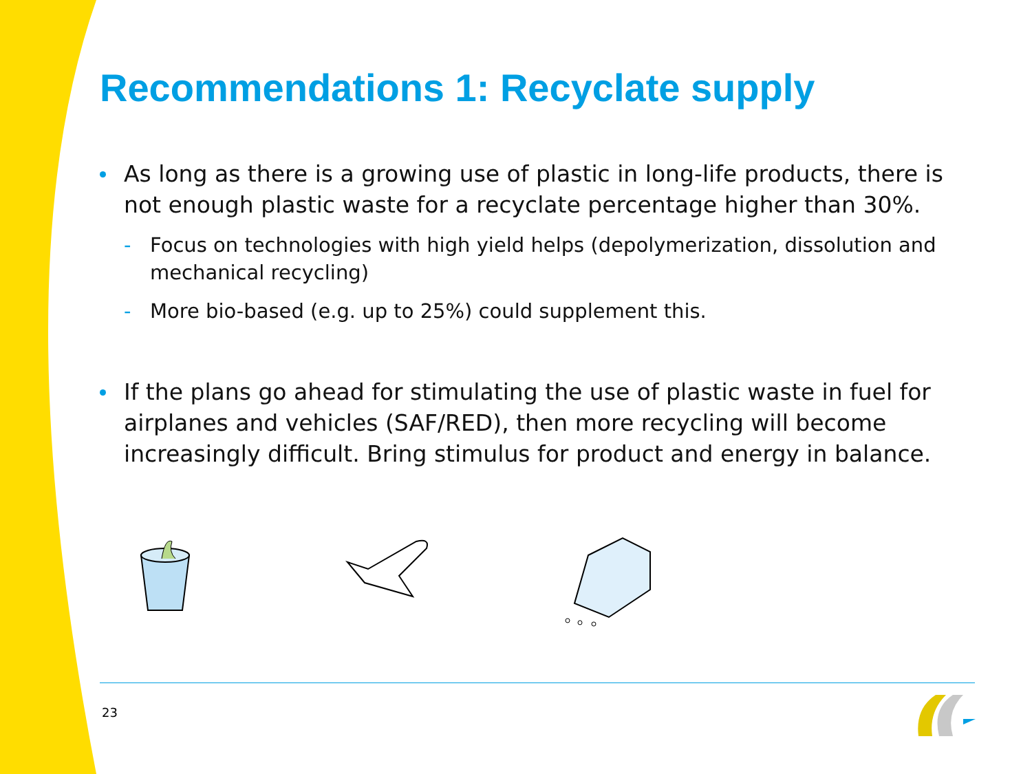Recommendations 1: Recyclate supply
As long as there is a growing use of plastic in long-life products, there is not enough plastic waste for a recyclate percentage higher than 30%.
- Focus on technologies with high yield helps (depolymerization, dissolution and mechanical recycling)
- More bio-based (e.g. up to 25%) could supplement this.
If the plans go ahead for stimulating the use of plastic waste in fuel for airplanes and vehicles (SAF/RED), then more recycling will become increasingly difficult. Bring stimulus for product and energy in balance.
23